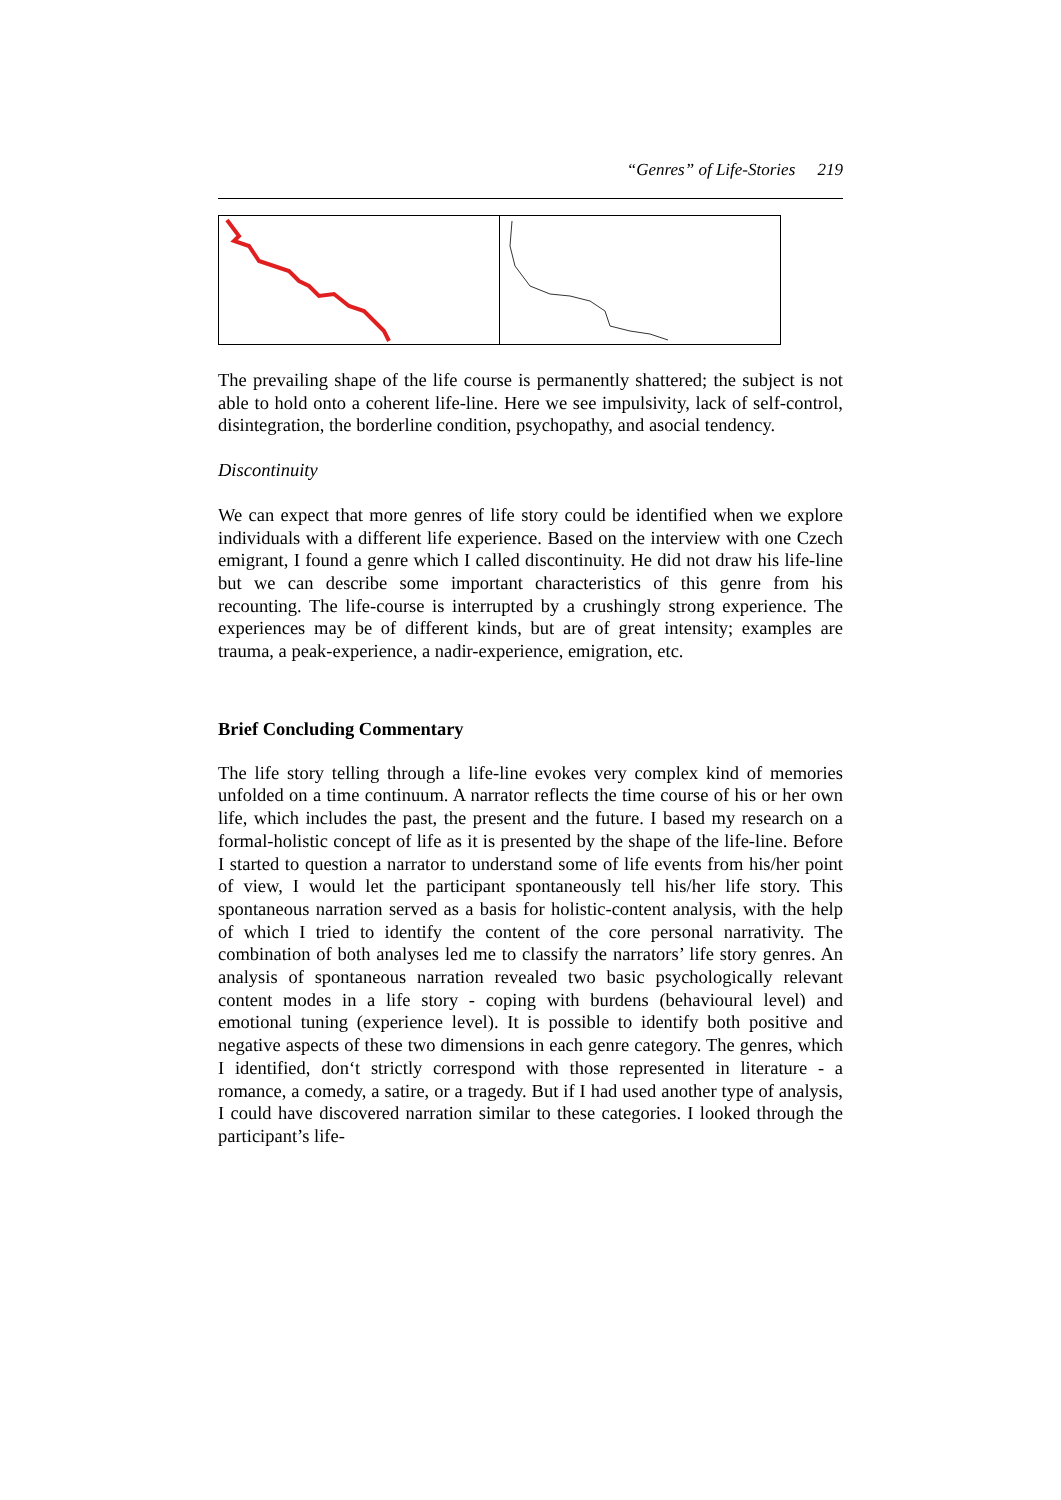“Genres” of Life-Stories 219
The prevailing shape of the life course is permanently shattered; the subject is not able to hold onto a coherent life-line. Here we see impulsivity, lack of self-control, disintegration, the borderline condition, psychopathy, and asocial tendency.
Discontinuity
We can expect that more genres of life story could be identified when we explore individuals with a different life experience. Based on the interview with one Czech emigrant, I found a genre which I called discontinuity. He did not draw his life-line but we can describe some important characteristics of this genre from his recounting. The life-course is interrupted by a crushingly strong experience. The experiences may be of different kinds, but are of great intensity; examples are trauma, a peak-experience, a nadir-experience, emigration, etc.
Brief Concluding Commentary
The life story telling through a life-line evokes very complex kind of memories unfolded on a time continuum. A narrator reflects the time course of his or her own life, which includes the past, the present and the future. I based my research on a formal-holistic concept of life as it is presented by the shape of the life-line. Before I started to question a narrator to understand some of life events from his/her point of view, I would let the participant spontaneously tell his/her life story. This spontaneous narration served as a basis for holistic-content analysis, with the help of which I tried to identify the content of the core personal narrativity. The combination of both analyses led me to classify the narrators’ life story genres. An analysis of spontaneous narration revealed two basic psychologically relevant content modes in a life story - coping with burdens (behavioural level) and emotional tuning (experience level). It is possible to identify both positive and negative aspects of these two dimensions in each genre category. The genres, which I identified, don‘t strictly correspond with those represented in literature - a romance, a comedy, a satire, or a tragedy. But if I had used another type of analysis, I could have discovered narration similar to these categories. I looked through the participant’s life-